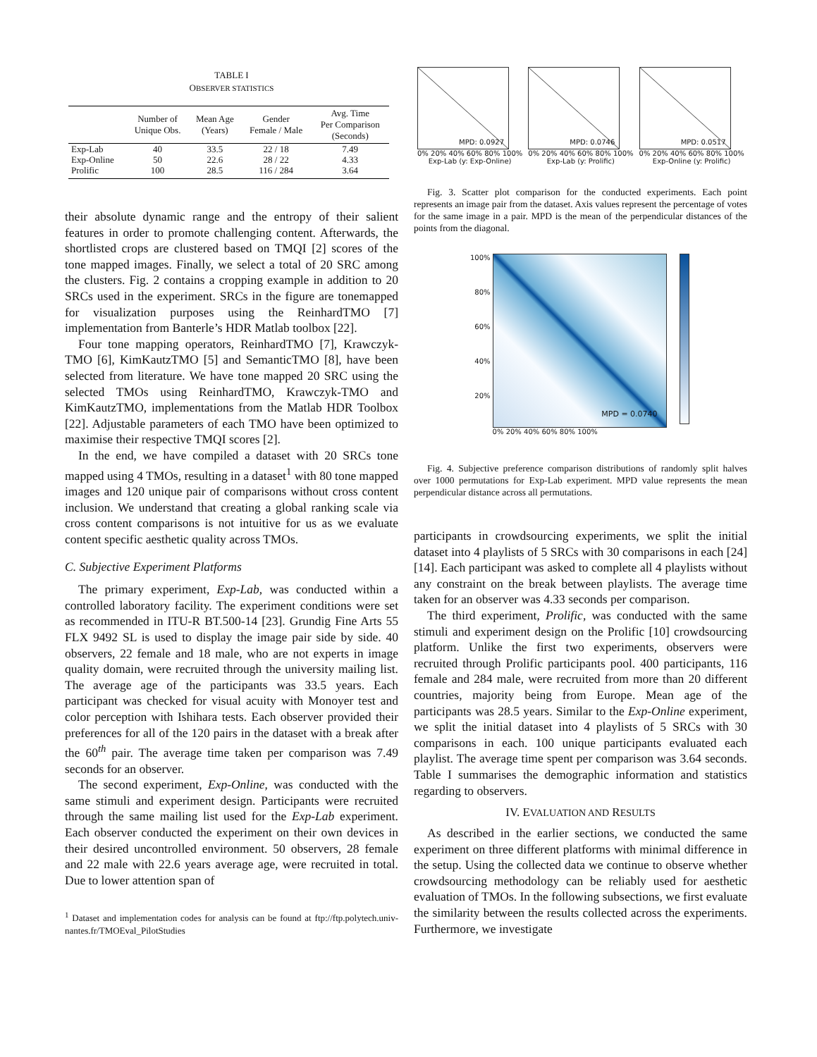TABLE I
OBSERVER STATISTICS
| | Number of Unique Obs. | Mean Age (Years) | Gender Female / Male | Avg. Time Per Comparison (Seconds) |
| --- | --- | --- | --- | --- |
| Exp-Lab | 40 | 33.5 | 22 / 18 | 7.49 |
| Exp-Online | 50 | 22.6 | 28 / 22 | 4.33 |
| Prolific | 100 | 28.5 | 116 / 284 | 3.64 |
their absolute dynamic range and the entropy of their salient features in order to promote challenging content. Afterwards, the shortlisted crops are clustered based on TMQI [2] scores of the tone mapped images. Finally, we select a total of 20 SRC among the clusters. Fig. 2 contains a cropping example in addition to 20 SRCs used in the experiment. SRCs in the figure are tonemapped for visualization purposes using the ReinhardTMO [7] implementation from Banterle’s HDR Matlab toolbox [22].
Four tone mapping operators, ReinhardTMO [7], Krawczyk-TMO [6], KimKautzTMO [5] and SemanticTMO [8], have been selected from literature. We have tone mapped 20 SRC using the selected TMOs using ReinhardTMO, Krawczyk-TMO and KimKautzTMO, implementations from the Matlab HDR Toolbox [22]. Adjustable parameters of each TMO have been optimized to maximise their respective TMQI scores [2].
In the end, we have compiled a dataset with 20 SRCs tone mapped using 4 TMOs, resulting in a dataset<sup>1</sup> with 80 tone mapped images and 120 unique pair of comparisons without cross content inclusion. We understand that creating a global ranking scale via cross content comparisons is not intuitive for us as we evaluate content specific aesthetic quality across TMOs.
C. Subjective Experiment Platforms
The primary experiment, Exp-Lab, was conducted within a controlled laboratory facility. The experiment conditions were set as recommended in ITU-R BT.500-14 [23]. Grundig Fine Arts 55 FLX 9492 SL is used to display the image pair side by side. 40 observers, 22 female and 18 male, who are not experts in image quality domain, were recruited through the university mailing list. The average age of the participants was 33.5 years. Each participant was checked for visual acuity with Monoyer test and color perception with Ishihara tests. Each observer provided their preferences for all of the 120 pairs in the dataset with a break after the 60<sup>th</sup> pair. The average time taken per comparison was 7.49 seconds for an observer.
The second experiment, Exp-Online, was conducted with the same stimuli and experiment design. Participants were recruited through the same mailing list used for the Exp-Lab experiment. Each observer conducted the experiment on their own devices in their desired uncontrolled environment. 50 observers, 28 female and 22 male with 22.6 years average age, were recruited in total. Due to lower attention span of
<sup>1</sup> Dataset and implementation codes for analysis can be found at ftp://ftp.polytech.univ-nantes.fr/TMOEval_PilotStudies
MPD: 0.0927
0% 20% 40% 60% 80% 100%
Exp-Lab (y: Exp-Online)
MPD: 0.0746
0% 20% 40% 60% 80% 100%
Exp-Lab (y: Prolific)
MPD: 0.0517
0% 20% 40% 60% 80% 100%
Exp-Online (y: Prolific)
Fig. 3. Scatter plot comparison for the conducted experiments. Each point represents an image pair from the dataset. Axis values represent the percentage of votes for the same image in a pair. MPD is the mean of the perpendicular distances of the points from the diagonal.
100%
80%
60%
40%
20%
MPD = 0.0740
0% 20% 40% 60% 80% 100%
Fig. 4. Subjective preference comparison distributions of randomly split halves over 1000 permutations for Exp-Lab experiment. MPD value represents the mean perpendicular distance across all permutations.
participants in crowdsourcing experiments, we split the initial dataset into 4 playlists of 5 SRCs with 30 comparisons in each [24] [14]. Each participant was asked to complete all 4 playlists without any constraint on the break between playlists. The average time taken for an observer was 4.33 seconds per comparison.
The third experiment, Prolific, was conducted with the same stimuli and experiment design on the Prolific [10] crowdsourcing platform. Unlike the first two experiments, observers were recruited through Prolific participants pool. 400 participants, 116 female and 284 male, were recruited from more than 20 different countries, majority being from Europe. Mean age of the participants was 28.5 years. Similar to the Exp-Online experiment, we split the initial dataset into 4 playlists of 5 SRCs with 30 comparisons in each. 100 unique participants evaluated each playlist. The average time spent per comparison was 3.64 seconds. Table I summarises the demographic information and statistics regarding to observers.
IV. EVALUATION AND RESULTS
As described in the earlier sections, we conducted the same experiment on three different platforms with minimal difference in the setup. Using the collected data we continue to observe whether crowdsourcing methodology can be reliably used for aesthetic evaluation of TMOs. In the following subsections, we first evaluate the similarity between the results collected across the experiments. Furthermore, we investigate